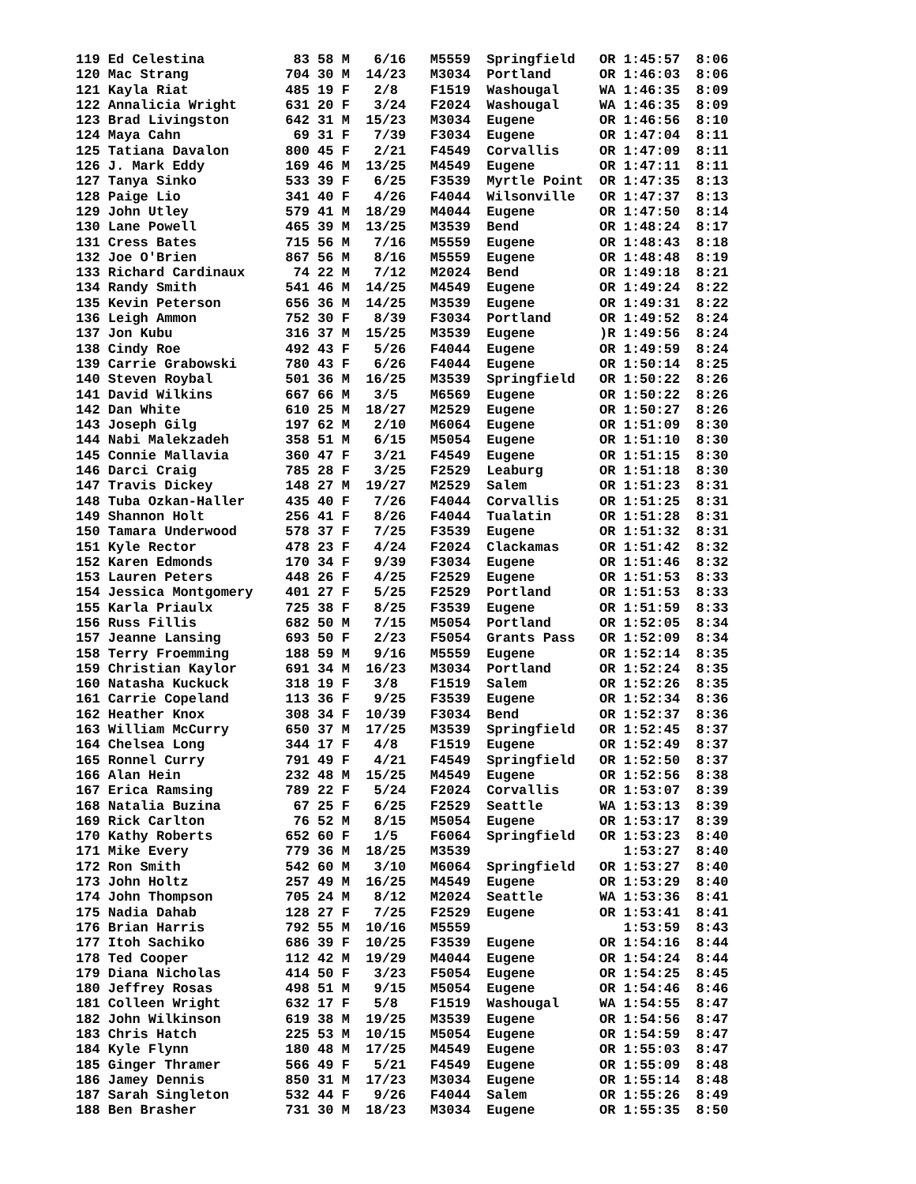119 Ed Celestina           83 58 M   6/16   M5559  Springfield   OR 1:45:57  8:06
120 Mac Strang            704 30 M  14/23   M3034  Portland      OR 1:46:03  8:06
121 Kayla Riat            485 19 F   2/8    F1519  Washougal     WA 1:46:35  8:09
122 Annalicia Wright      631 20 F   3/24   F2024  Washougal     WA 1:46:35  8:09
123 Brad Livingston       642 31 M  15/23   M3034  Eugene        OR 1:46:56  8:10
124 Maya Cahn              69 31 F   7/39   F3034  Eugene        OR 1:47:04  8:11
125 Tatiana Davalon       800 45 F   2/21   F4549  Corvallis     OR 1:47:09  8:11
126 J. Mark Eddy          169 46 M  13/25   M4549  Eugene        OR 1:47:11  8:11
127 Tanya Sinko           533 39 F   6/25   F3539  Myrtle Point  OR 1:47:35  8:13
128 Paige Lio             341 40 F   4/26   F4044  Wilsonville   OR 1:47:37  8:13
129 John Utley            579 41 M  18/29   M4044  Eugene        OR 1:47:50  8:14
130 Lane Powell           465 39 M  13/25   M3539  Bend          OR 1:48:24  8:17
131 Cress Bates           715 56 M   7/16   M5559  Eugene        OR 1:48:43  8:18
132 Joe O'Brien           867 56 M   8/16   M5559  Eugene        OR 1:48:48  8:19
133 Richard Cardinaux      74 22 M   7/12   M2024  Bend          OR 1:49:18  8:21
134 Randy Smith           541 46 M  14/25   M4549  Eugene        OR 1:49:24  8:22
135 Kevin Peterson        656 36 M  14/25   M3539  Eugene        OR 1:49:31  8:22
136 Leigh Ammon           752 30 F   8/39   F3034  Portland      OR 1:49:52  8:24
137 Jon Kubu              316 37 M  15/25   M3539  Eugene        )R 1:49:56  8:24
138 Cindy Roe             492 43 F   5/26   F4044  Eugene        OR 1:49:59  8:24
139 Carrie Grabowski      780 43 F   6/26   F4044  Eugene        OR 1:50:14  8:25
140 Steven Roybal         501 36 M  16/25   M3539  Springfield   OR 1:50:22  8:26
141 David Wilkins         667 66 M   3/5    M6569  Eugene        OR 1:50:22  8:26
142 Dan White             610 25 M  18/27   M2529  Eugene        OR 1:50:27  8:26
143 Joseph Gilg           197 62 M   2/10   M6064  Eugene        OR 1:51:09  8:30
144 Nabi Malekzadeh       358 51 M   6/15   M5054  Eugene        OR 1:51:10  8:30
145 Connie Mallavia       360 47 F   3/21   F4549  Eugene        OR 1:51:15  8:30
146 Darci Craig           785 28 F   3/25   F2529  Leaburg       OR 1:51:18  8:30
147 Travis Dickey         148 27 M  19/27   M2529  Salem         OR 1:51:23  8:31
148 Tuba Ozkan-Haller     435 40 F   7/26   F4044  Corvallis     OR 1:51:25  8:31
149 Shannon Holt          256 41 F   8/26   F4044  Tualatin      OR 1:51:28  8:31
150 Tamara Underwood      578 37 F   7/25   F3539  Eugene        OR 1:51:32  8:31
151 Kyle Rector           478 23 F   4/24   F2024  Clackamas     OR 1:51:42  8:32
152 Karen Edmonds         170 34 F   9/39   F3034  Eugene        OR 1:51:46  8:32
153 Lauren Peters         448 26 F   4/25   F2529  Eugene        OR 1:51:53  8:33
154 Jessica Montgomery    401 27 F   5/25   F2529  Portland      OR 1:51:53  8:33
155 Karla Priaulx         725 38 F   8/25   F3539  Eugene        OR 1:51:59  8:33
156 Russ Fillis           682 50 M   7/15   M5054  Portland      OR 1:52:05  8:34
157 Jeanne Lansing        693 50 F   2/23   F5054  Grants Pass   OR 1:52:09  8:34
158 Terry Froemming       188 59 M   9/16   M5559  Eugene        OR 1:52:14  8:35
159 Christian Kaylor      691 34 M  16/23   M3034  Portland      OR 1:52:24  8:35
160 Natasha Kuckuck       318 19 F   3/8    F1519  Salem         OR 1:52:26  8:35
161 Carrie Copeland       113 36 F   9/25   F3539  Eugene        OR 1:52:34  8:36
162 Heather Knox          308 34 F  10/39   F3034  Bend          OR 1:52:37  8:36
163 William McCurry       650 37 M  17/25   M3539  Springfield   OR 1:52:45  8:37
164 Chelsea Long          344 17 F   4/8    F1519  Eugene        OR 1:52:49  8:37
165 Ronnel Curry          791 49 F   4/21   F4549  Springfield   OR 1:52:50  8:37
166 Alan Hein             232 48 M  15/25   M4549  Eugene        OR 1:52:56  8:38
167 Erica Ramsing         789 22 F   5/24   F2024  Corvallis     OR 1:53:07  8:39
168 Natalia Buzina         67 25 F   6/25   F2529  Seattle       WA 1:53:13  8:39
169 Rick Carlton           76 52 M   8/15   M5054  Eugene        OR 1:53:17  8:39
170 Kathy Roberts         652 60 F   1/5    F6064  Springfield   OR 1:53:23  8:40
171 Mike Every            779 36 M  18/25   M3539                   1:53:27  8:40
172 Ron Smith             542 60 M   3/10   M6064  Springfield   OR 1:53:27  8:40
173 John Holtz            257 49 M  16/25   M4549  Eugene        OR 1:53:29  8:40
174 John Thompson         705 24 M   8/12   M2024  Seattle       WA 1:53:36  8:41
175 Nadia Dahab           128 27 F   7/25   F2529  Eugene        OR 1:53:41  8:41
176 Brian Harris          792 55 M  10/16   M5559                   1:53:59  8:43
177 Itoh Sachiko          686 39 F  10/25   F3539  Eugene        OR 1:54:16  8:44
178 Ted Cooper            112 42 M  19/29   M4044  Eugene        OR 1:54:24  8:44
179 Diana Nicholas        414 50 F   3/23   F5054  Eugene        OR 1:54:25  8:45
180 Jeffrey Rosas         498 51 M   9/15   M5054  Eugene        OR 1:54:46  8:46
181 Colleen Wright        632 17 F   5/8    F1519  Washougal     WA 1:54:55  8:47
182 John Wilkinson        619 38 M  19/25   M3539  Eugene        OR 1:54:56  8:47
183 Chris Hatch           225 53 M  10/15   M5054  Eugene        OR 1:54:59  8:47
184 Kyle Flynn            180 48 M  17/25   M4549  Eugene        OR 1:55:03  8:47
185 Ginger Thramer        566 49 F   5/21   F4549  Eugene        OR 1:55:09  8:48
186 Jamey Dennis          850 31 M  17/23   M3034  Eugene        OR 1:55:14  8:48
187 Sarah Singleton       532 44 F   9/26   F4044  Salem         OR 1:55:26  8:49
188 Ben Brasher           731 30 M  18/23   M3034  Eugene        OR 1:55:35  8:50